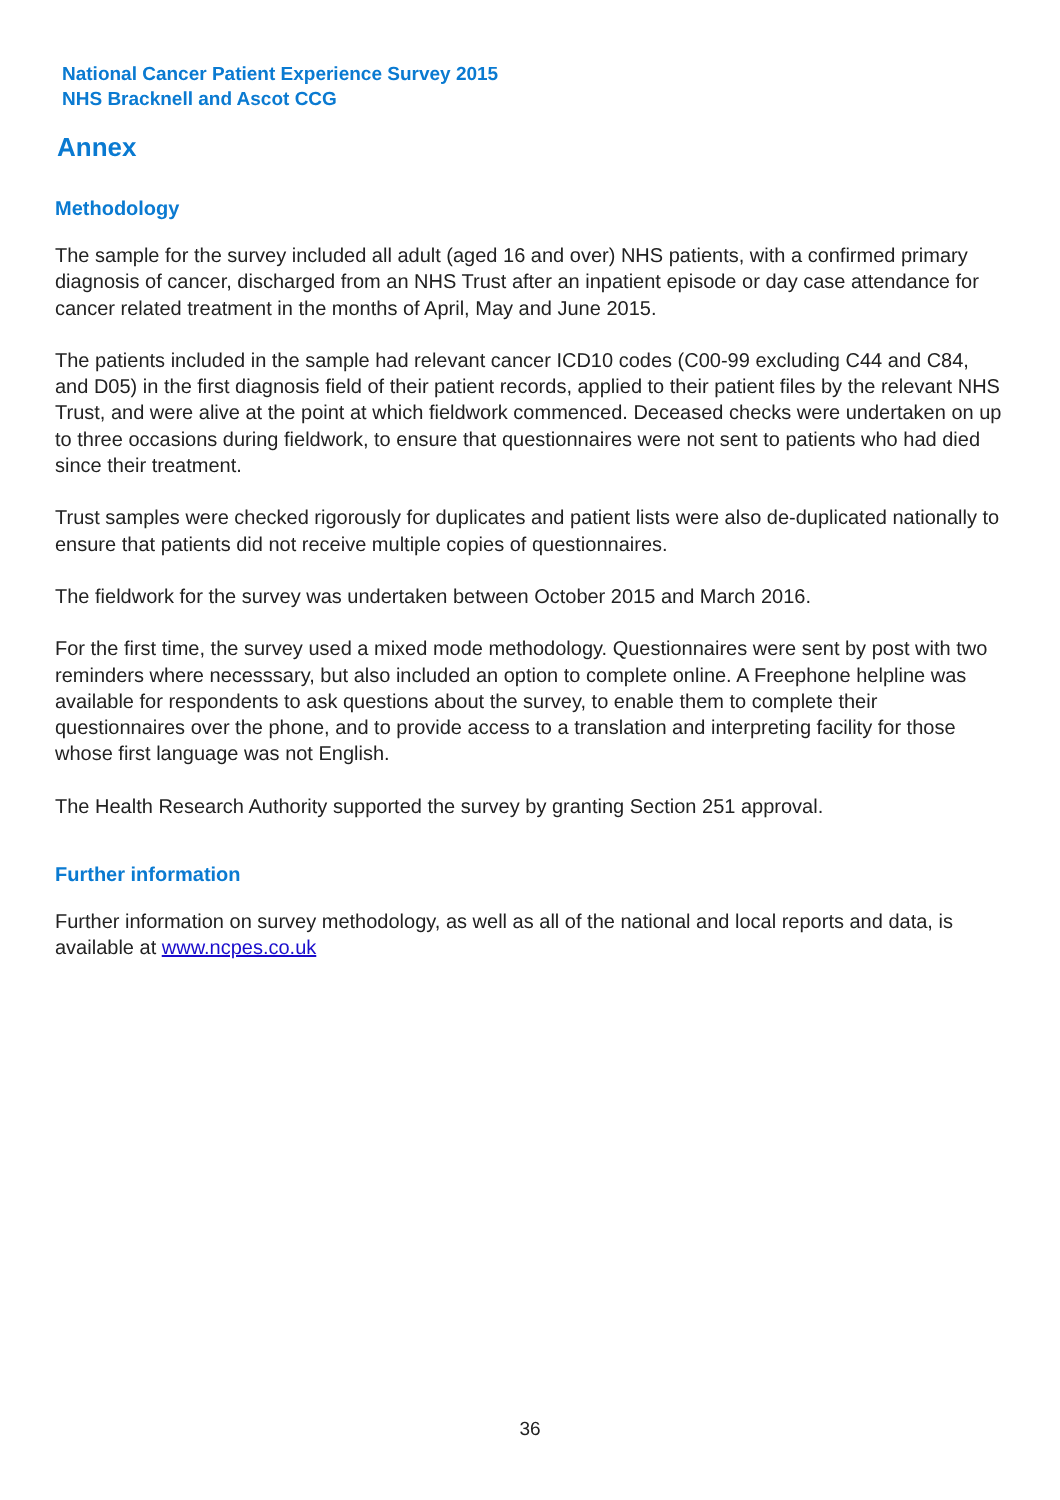National Cancer Patient Experience Survey 2015
NHS Bracknell and Ascot CCG
Annex
Methodology
The sample for the survey included all adult (aged 16 and over) NHS patients, with a confirmed primary diagnosis of cancer, discharged from an NHS Trust after an inpatient episode or day case attendance for cancer related treatment in the months of April, May and June 2015.
The patients included in the sample had relevant cancer ICD10 codes (C00-99 excluding C44 and C84, and D05) in the first diagnosis field of their patient records, applied to their patient files by the relevant NHS Trust, and were alive at the point at which fieldwork commenced. Deceased checks were undertaken on up to three occasions during fieldwork, to ensure that questionnaires were not sent to patients who had died since their treatment.
Trust samples were checked rigorously for duplicates and patient lists were also de-duplicated nationally to ensure that patients did not receive multiple copies of questionnaires.
The fieldwork for the survey was undertaken between October 2015 and March 2016.
For the first time, the survey used a mixed mode methodology. Questionnaires were sent by post with two reminders where necesssary, but also included an option to complete online. A Freephone helpline was available for respondents to ask questions about the survey, to enable them to complete their questionnaires over the phone, and to provide access to a translation and interpreting facility for those whose first language was not English.
The Health Research Authority supported the survey by granting Section 251 approval.
Further information
Further information on survey methodology, as well as all of the national and local reports and data, is available at www.ncpes.co.uk
36